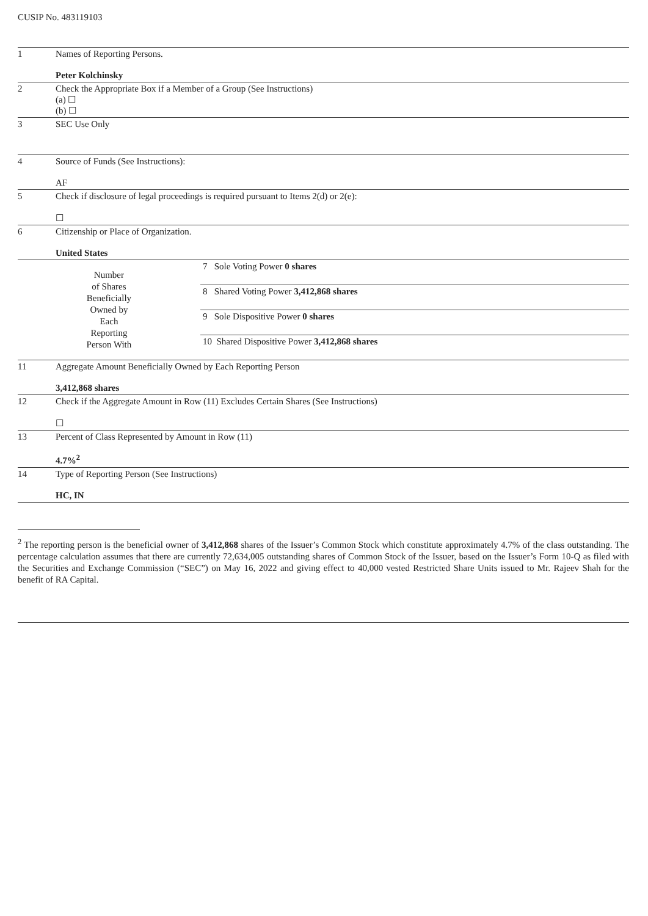CUSIP No. 483119103
| 1 | Names of Reporting Persons. Peter Kolchinsky | |
| 2 | Check the Appropriate Box if a Member of a Group (See Instructions) (a) ☐ (b) ☐ | |
| 3 | SEC Use Only | |
| 4 | Source of Funds (See Instructions): AF | |
| 5 | Check if disclosure of legal proceedings is required pursuant to Items 2(d) or 2(e): ☐ | |
| 6 | Citizenship or Place of Organization. United States | |
| Number of Shares Beneficially Owned by Each Reporting Person With | | 7 Sole Voting Power 0 shares |
| | | 8 Shared Voting Power 3,412,868 shares |
| | | 9 Sole Dispositive Power 0 shares |
| | | 10 Shared Dispositive Power 3,412,868 shares |
| 11 | Aggregate Amount Beneficially Owned by Each Reporting Person 3,412,868 shares | |
| 12 | Check if the Aggregate Amount in Row (11) Excludes Certain Shares (See Instructions) ☐ | |
| 13 | Percent of Class Represented by Amount in Row (11) 4.7%<sup>2</sup> | |
| 14 | Type of Reporting Person (See Instructions) HC, IN | |
<sup>2</sup> The reporting person is the beneficial owner of 3,412,868 shares of the Issuer’s Common Stock which constitute approximately 4.7% of the class outstanding. The percentage calculation assumes that there are currently 72,634,005 outstanding shares of Common Stock of the Issuer, based on the Issuer’s Form 10-Q as filed with the Securities and Exchange Commission (“SEC”) on May 16, 2022 and giving effect to 40,000 vested Restricted Share Units issued to Mr. Rajeev Shah for the benefit of RA Capital.